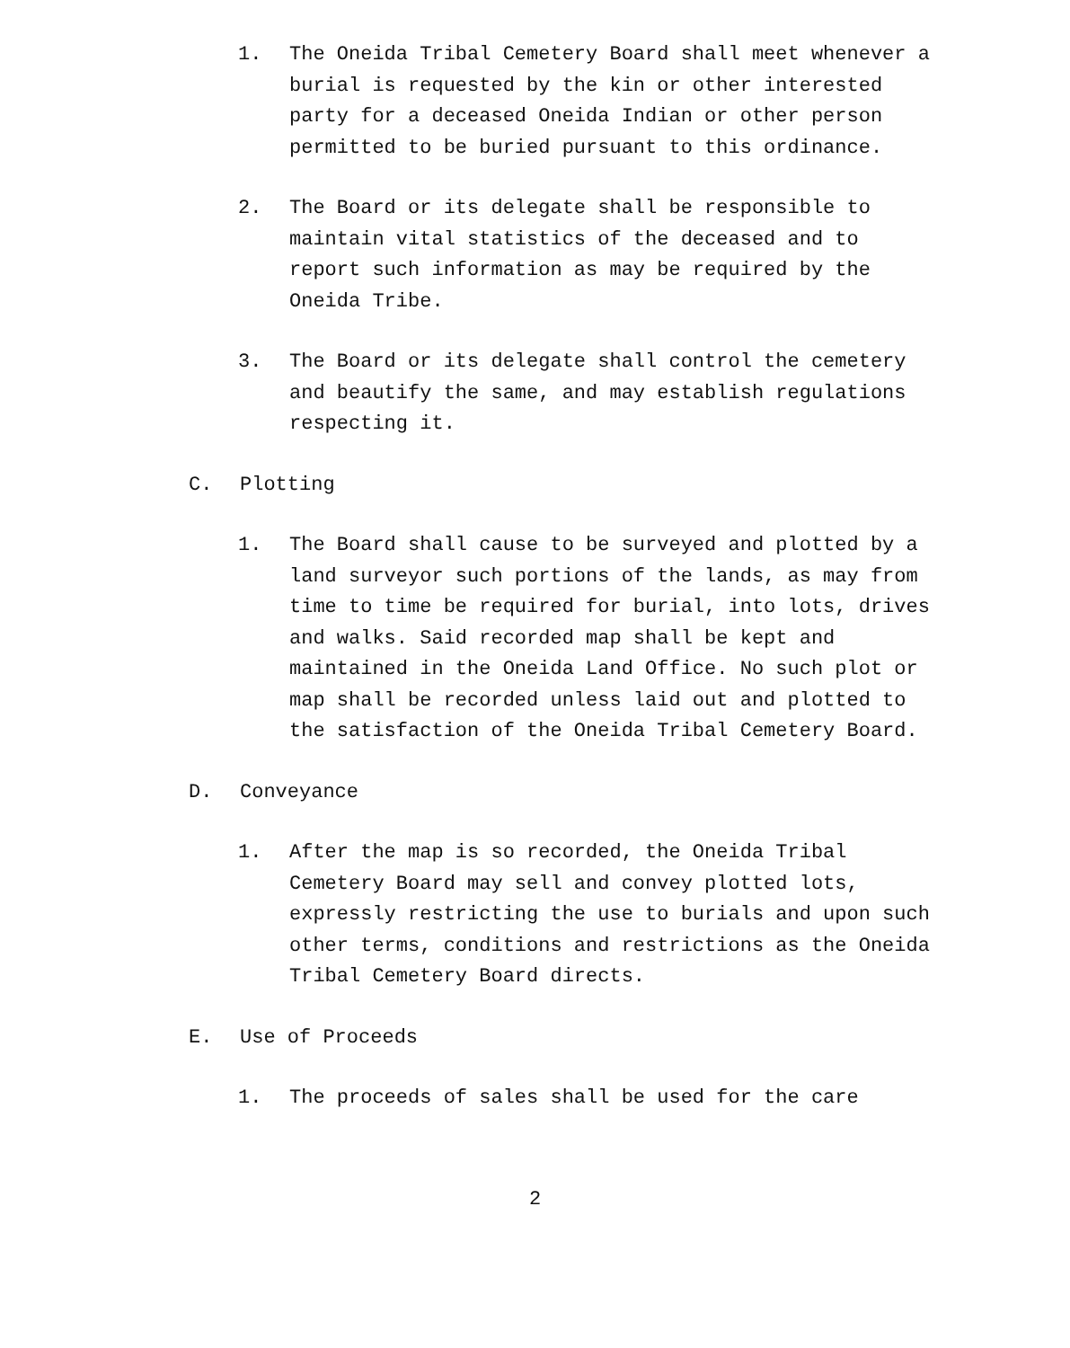1. The Oneida Tribal Cemetery Board shall meet whenever a burial is requested by the kin or other interested party for a deceased Oneida Indian or other person permitted to be buried pursuant to this ordinance.
2. The Board or its delegate shall be responsible to maintain vital statistics of the deceased and to report such information as may be required by the Oneida Tribe.
3. The Board or its delegate shall control the cemetery and beautify the same, and may establish regulations respecting it.
C. Plotting
1. The Board shall cause to be surveyed and plotted by a land surveyor such portions of the lands, as may from time to time be required for burial, into lots, drives and walks. Said recorded map shall be kept and maintained in the Oneida Land Office. No such plot or map shall be recorded unless laid out and plotted to the satisfaction of the Oneida Tribal Cemetery Board.
D. Conveyance
1. After the map is so recorded, the Oneida Tribal Cemetery Board may sell and convey plotted lots, expressly restricting the use to burials and upon such other terms, conditions and restrictions as the Oneida Tribal Cemetery Board directs.
E. Use of Proceeds
1. The proceeds of sales shall be used for the care
2